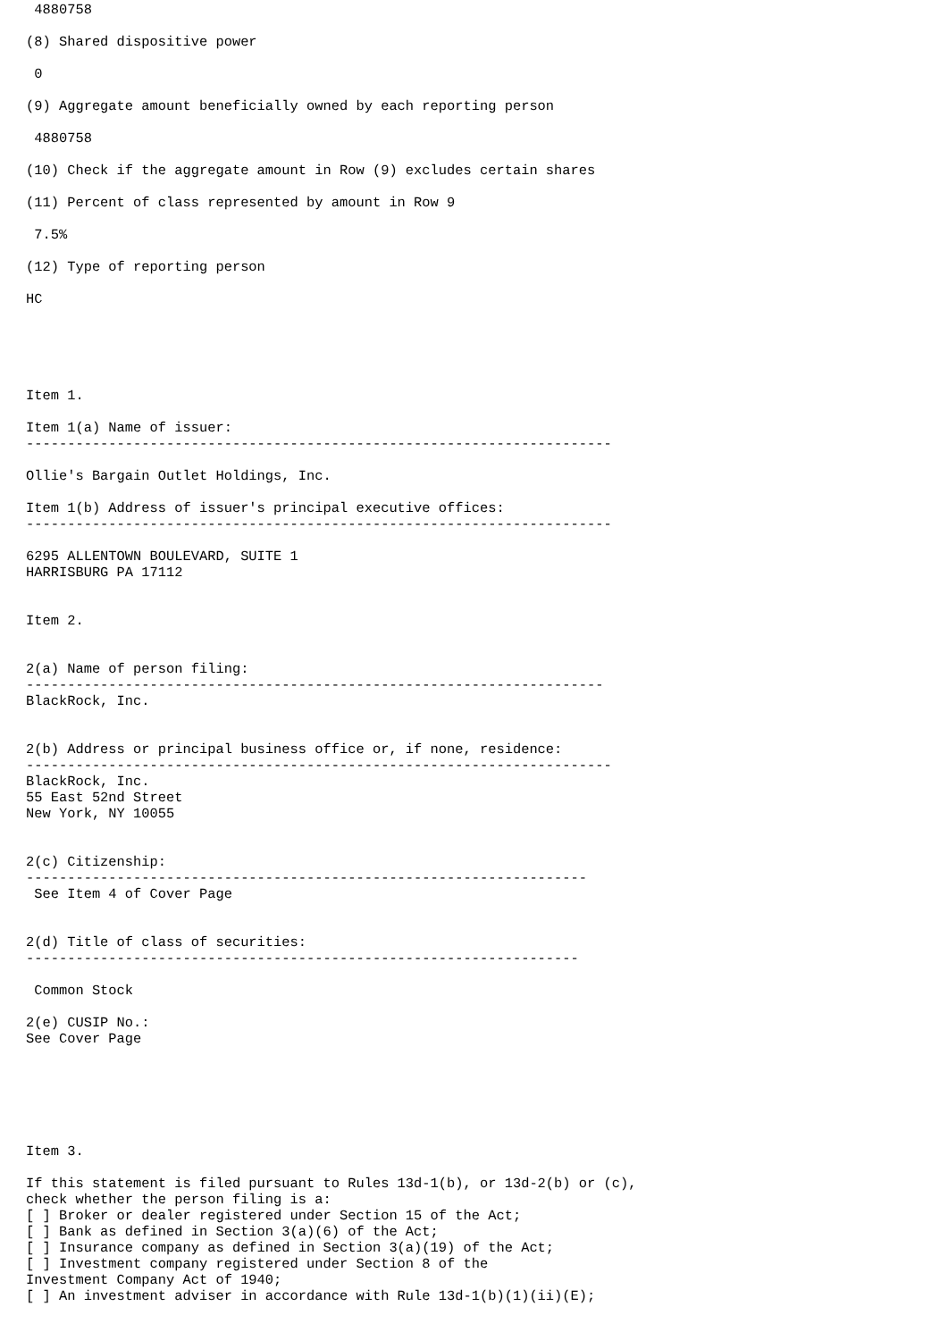4880758

(8) Shared dispositive power

 0

(9) Aggregate amount beneficially owned by each reporting person

 4880758

(10) Check if the aggregate amount in Row (9) excludes certain shares

(11) Percent of class represented by amount in Row 9

 7.5%

(12) Type of reporting person

HC





Item 1.

Item 1(a) Name of issuer:
-----------------------------------------------------------------------

Ollie's Bargain Outlet Holdings, Inc.

Item 1(b) Address of issuer's principal executive offices:
-----------------------------------------------------------------------

6295 ALLENTOWN BOULEVARD, SUITE 1
HARRISBURG PA 17112


Item 2.


2(a) Name of person filing:
----------------------------------------------------------------------
BlackRock, Inc.


2(b) Address or principal business office or, if none, residence:
-----------------------------------------------------------------------
BlackRock, Inc.
55 East 52nd Street
New York, NY 10055


2(c) Citizenship:
--------------------------------------------------------------------
 See Item 4 of Cover Page


2(d) Title of class of securities:
-------------------------------------------------------------------

 Common Stock

2(e) CUSIP No.:
See Cover Page






Item 3.

If this statement is filed pursuant to Rules 13d-1(b), or 13d-2(b) or (c),
check whether the person filing is a:
[ ] Broker or dealer registered under Section 15 of the Act;
[ ] Bank as defined in Section 3(a)(6) of the Act;
[ ] Insurance company as defined in Section 3(a)(19) of the Act;
[ ] Investment company registered under Section 8 of the
Investment Company Act of 1940;
[ ] An investment adviser in accordance with Rule 13d-1(b)(1)(ii)(E);